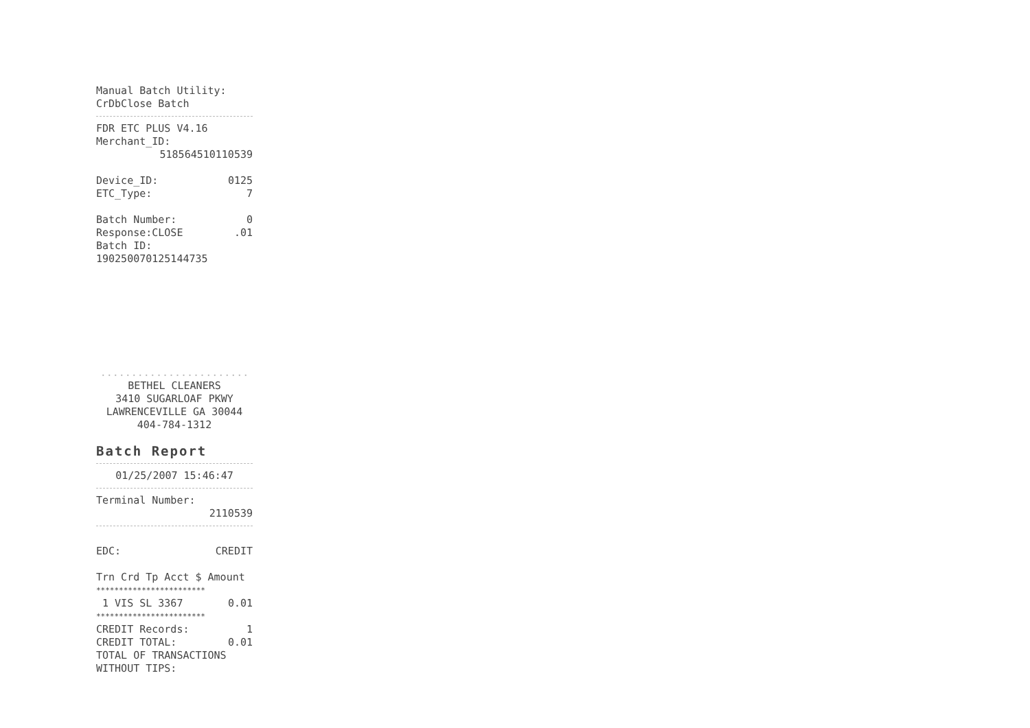Manual Batch Utility:
CrDbClose Batch
FDR ETC PLUS V4.16
Merchant_ID:
518564510110539
Device_ID: 0125
ETC_Type: 7
Batch Number: 0
Response:CLOSE.01
Batch ID:
190250070125144735
........................
BETHEL CLEANERS
3410 SUGARLOAF PKWY
LAWRENCEVILLE GA 30044
404-784-1312
Batch Report
01/25/2007 15:46:47
Terminal Number:
2110539
EDC: CREDIT
Trn Crd Tp Acct $ Amount
************************
1 VIS SL 3367 0.01
************************
CREDIT Records: 1
CREDIT TOTAL: 0.01
TOTAL OF TRANSACTIONS
WITHOUT TIPS: